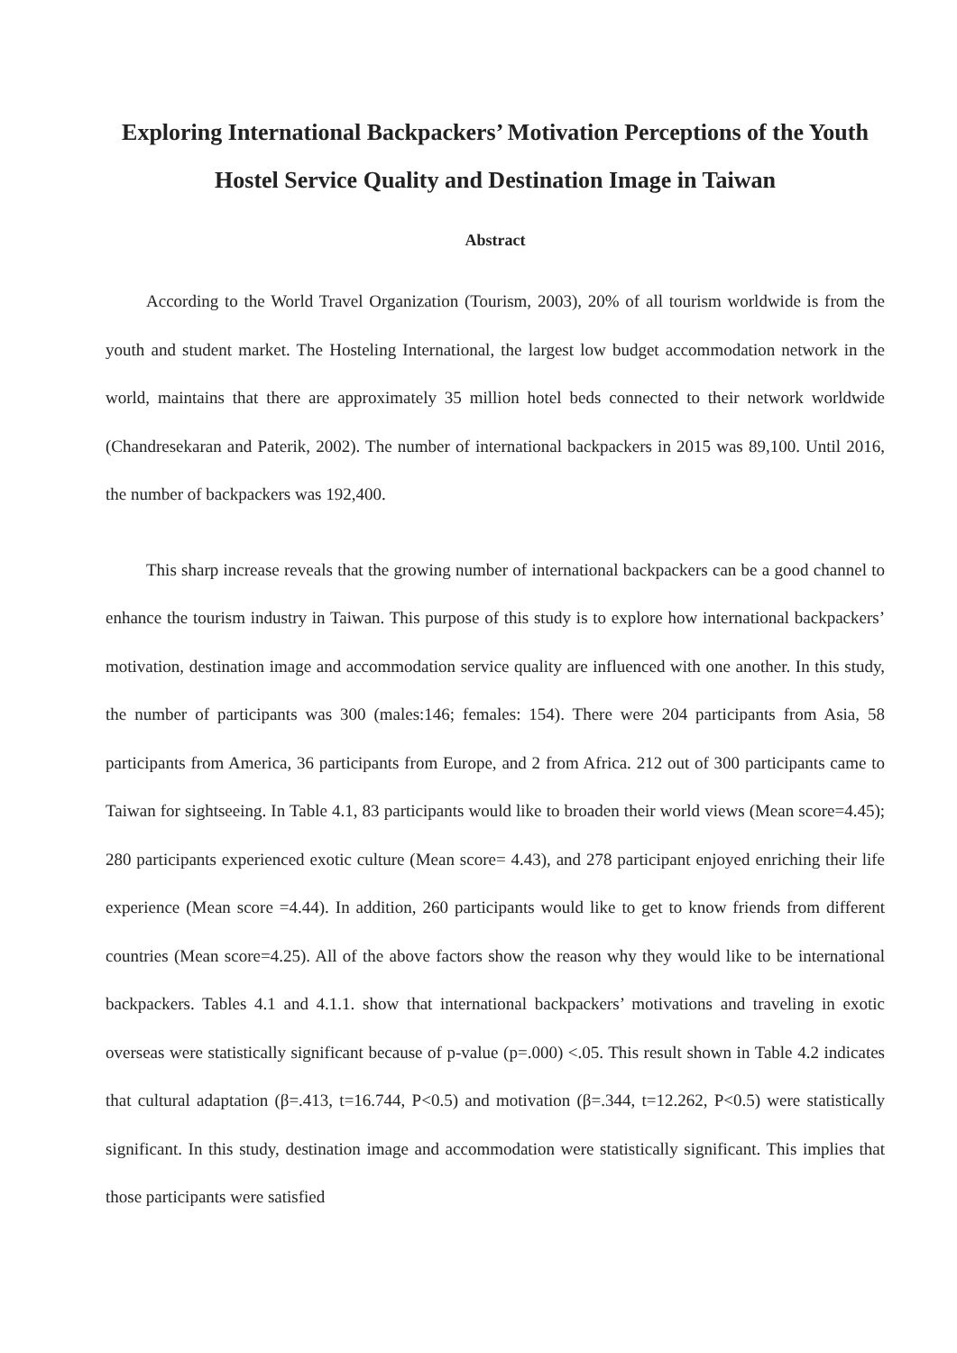Exploring International Backpackers’ Motivation Perceptions of the Youth Hostel Service Quality and Destination Image in Taiwan
Abstract
According to the World Travel Organization (Tourism, 2003), 20% of all tourism worldwide is from the youth and student market. The Hosteling International, the largest low budget accommodation network in the world, maintains that there are approximately 35 million hotel beds connected to their network worldwide (Chandresekaran and Paterik, 2002). The number of international backpackers in 2015 was 89,100. Until 2016, the number of backpackers was 192,400.
This sharp increase reveals that the growing number of international backpackers can be a good channel to enhance the tourism industry in Taiwan. This purpose of this study is to explore how international backpackers’ motivation, destination image and accommodation service quality are influenced with one another. In this study, the number of participants was 300 (males:146; females: 154). There were 204 participants from Asia, 58 participants from America, 36 participants from Europe, and 2 from Africa. 212 out of 300 participants came to Taiwan for sightseeing. In Table 4.1, 83 participants would like to broaden their world views (Mean score=4.45); 280 participants experienced exotic culture (Mean score= 4.43), and 278 participant enjoyed enriching their life experience (Mean score =4.44). In addition, 260 participants would like to get to know friends from different countries (Mean score=4.25). All of the above factors show the reason why they would like to be international backpackers. Tables 4.1 and 4.1.1. show that international backpackers’ motivations and traveling in exotic overseas were statistically significant because of p-value (p=.000) <.05. This result shown in Table 4.2 indicates that cultural adaptation (β=.413, t=16.744, P<0.5) and motivation (β=.344, t=12.262, P<0.5) were statistically significant. In this study, destination image and accommodation were statistically significant. This implies that those participants were satisfied